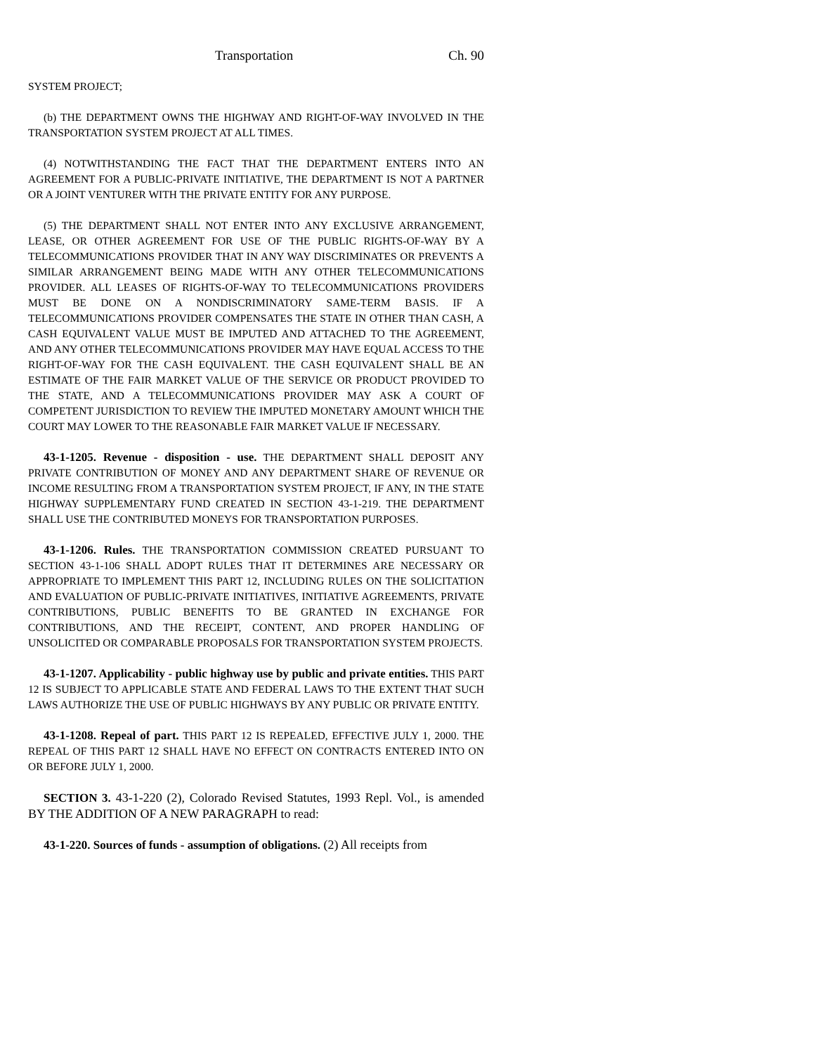Transportation Ch. 90
SYSTEM PROJECT;
(b) THE DEPARTMENT OWNS THE HIGHWAY AND RIGHT-OF-WAY INVOLVED IN THE TRANSPORTATION SYSTEM PROJECT AT ALL TIMES.
(4) NOTWITHSTANDING THE FACT THAT THE DEPARTMENT ENTERS INTO AN AGREEMENT FOR A PUBLIC-PRIVATE INITIATIVE, THE DEPARTMENT IS NOT A PARTNER OR A JOINT VENTURER WITH THE PRIVATE ENTITY FOR ANY PURPOSE.
(5) THE DEPARTMENT SHALL NOT ENTER INTO ANY EXCLUSIVE ARRANGEMENT, LEASE, OR OTHER AGREEMENT FOR USE OF THE PUBLIC RIGHTS-OF-WAY BY A TELECOMMUNICATIONS PROVIDER THAT IN ANY WAY DISCRIMINATES OR PREVENTS A SIMILAR ARRANGEMENT BEING MADE WITH ANY OTHER TELECOMMUNICATIONS PROVIDER. ALL LEASES OF RIGHTS-OF-WAY TO TELECOMMUNICATIONS PROVIDERS MUST BE DONE ON A NONDISCRIMINATORY SAME-TERM BASIS. IF A TELECOMMUNICATIONS PROVIDER COMPENSATES THE STATE IN OTHER THAN CASH, A CASH EQUIVALENT VALUE MUST BE IMPUTED AND ATTACHED TO THE AGREEMENT, AND ANY OTHER TELECOMMUNICATIONS PROVIDER MAY HAVE EQUAL ACCESS TO THE RIGHT-OF-WAY FOR THE CASH EQUIVALENT. THE CASH EQUIVALENT SHALL BE AN ESTIMATE OF THE FAIR MARKET VALUE OF THE SERVICE OR PRODUCT PROVIDED TO THE STATE, AND A TELECOMMUNICATIONS PROVIDER MAY ASK A COURT OF COMPETENT JURISDICTION TO REVIEW THE IMPUTED MONETARY AMOUNT WHICH THE COURT MAY LOWER TO THE REASONABLE FAIR MARKET VALUE IF NECESSARY.
43-1-1205. Revenue - disposition - use. THE DEPARTMENT SHALL DEPOSIT ANY PRIVATE CONTRIBUTION OF MONEY AND ANY DEPARTMENT SHARE OF REVENUE OR INCOME RESULTING FROM A TRANSPORTATION SYSTEM PROJECT, IF ANY, IN THE STATE HIGHWAY SUPPLEMENTARY FUND CREATED IN SECTION 43-1-219. THE DEPARTMENT SHALL USE THE CONTRIBUTED MONEYS FOR TRANSPORTATION PURPOSES.
43-1-1206. Rules. THE TRANSPORTATION COMMISSION CREATED PURSUANT TO SECTION 43-1-106 SHALL ADOPT RULES THAT IT DETERMINES ARE NECESSARY OR APPROPRIATE TO IMPLEMENT THIS PART 12, INCLUDING RULES ON THE SOLICITATION AND EVALUATION OF PUBLIC-PRIVATE INITIATIVES, INITIATIVE AGREEMENTS, PRIVATE CONTRIBUTIONS, PUBLIC BENEFITS TO BE GRANTED IN EXCHANGE FOR CONTRIBUTIONS, AND THE RECEIPT, CONTENT, AND PROPER HANDLING OF UNSOLICITED OR COMPARABLE PROPOSALS FOR TRANSPORTATION SYSTEM PROJECTS.
43-1-1207. Applicability - public highway use by public and private entities. THIS PART 12 IS SUBJECT TO APPLICABLE STATE AND FEDERAL LAWS TO THE EXTENT THAT SUCH LAWS AUTHORIZE THE USE OF PUBLIC HIGHWAYS BY ANY PUBLIC OR PRIVATE ENTITY.
43-1-1208. Repeal of part. THIS PART 12 IS REPEALED, EFFECTIVE JULY 1, 2000. THE REPEAL OF THIS PART 12 SHALL HAVE NO EFFECT ON CONTRACTS ENTERED INTO ON OR BEFORE JULY 1, 2000.
SECTION 3. 43-1-220 (2), Colorado Revised Statutes, 1993 Repl. Vol., is amended BY THE ADDITION OF A NEW PARAGRAPH to read:
43-1-220. Sources of funds - assumption of obligations. (2) All receipts from